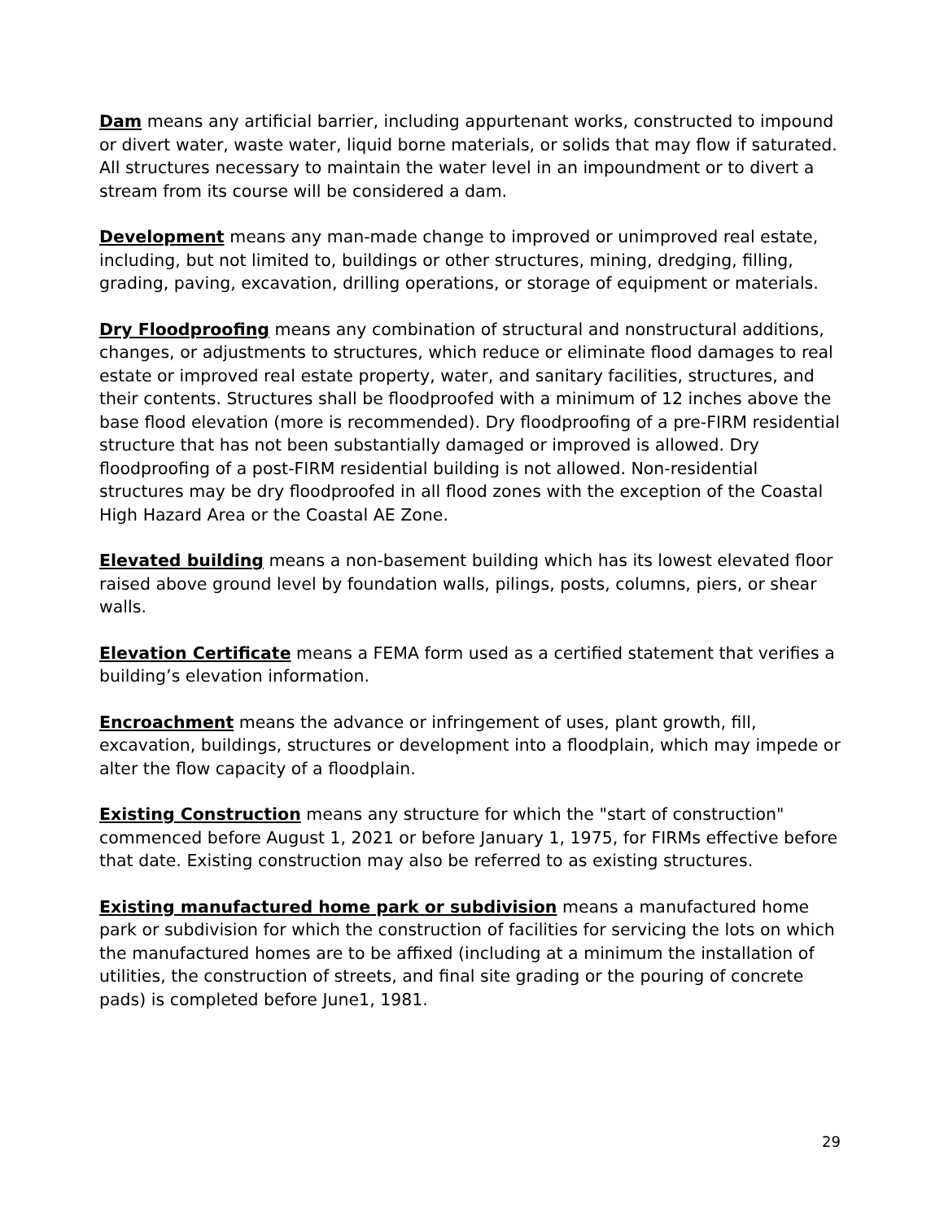Dam means any artificial barrier, including appurtenant works, constructed to impound or divert water, waste water, liquid borne materials, or solids that may flow if saturated. All structures necessary to maintain the water level in an impoundment or to divert a stream from its course will be considered a dam.
Development means any man-made change to improved or unimproved real estate, including, but not limited to, buildings or other structures, mining, dredging, filling, grading, paving, excavation, drilling operations, or storage of equipment or materials.
Dry Floodproofing means any combination of structural and nonstructural additions, changes, or adjustments to structures, which reduce or eliminate flood damages to real estate or improved real estate property, water, and sanitary facilities, structures, and their contents. Structures shall be floodproofed with a minimum of 12 inches above the base flood elevation (more is recommended). Dry floodproofing of a pre-FIRM residential structure that has not been substantially damaged or improved is allowed. Dry floodproofing of a post-FIRM residential building is not allowed. Non-residential structures may be dry floodproofed in all flood zones with the exception of the Coastal High Hazard Area or the Coastal AE Zone.
Elevated building means a non-basement building which has its lowest elevated floor raised above ground level by foundation walls, pilings, posts, columns, piers, or shear walls.
Elevation Certificate means a FEMA form used as a certified statement that verifies a building’s elevation information.
Encroachment means the advance or infringement of uses, plant growth, fill, excavation, buildings, structures or development into a floodplain, which may impede or alter the flow capacity of a floodplain.
Existing Construction means any structure for which the "start of construction" commenced before August 1, 2021 or before January 1, 1975, for FIRMs effective before that date. Existing construction may also be referred to as existing structures.
Existing manufactured home park or subdivision means a manufactured home park or subdivision for which the construction of facilities for servicing the lots on which the manufactured homes are to be affixed (including at a minimum the installation of utilities, the construction of streets, and final site grading or the pouring of concrete pads) is completed before June1, 1981.
29